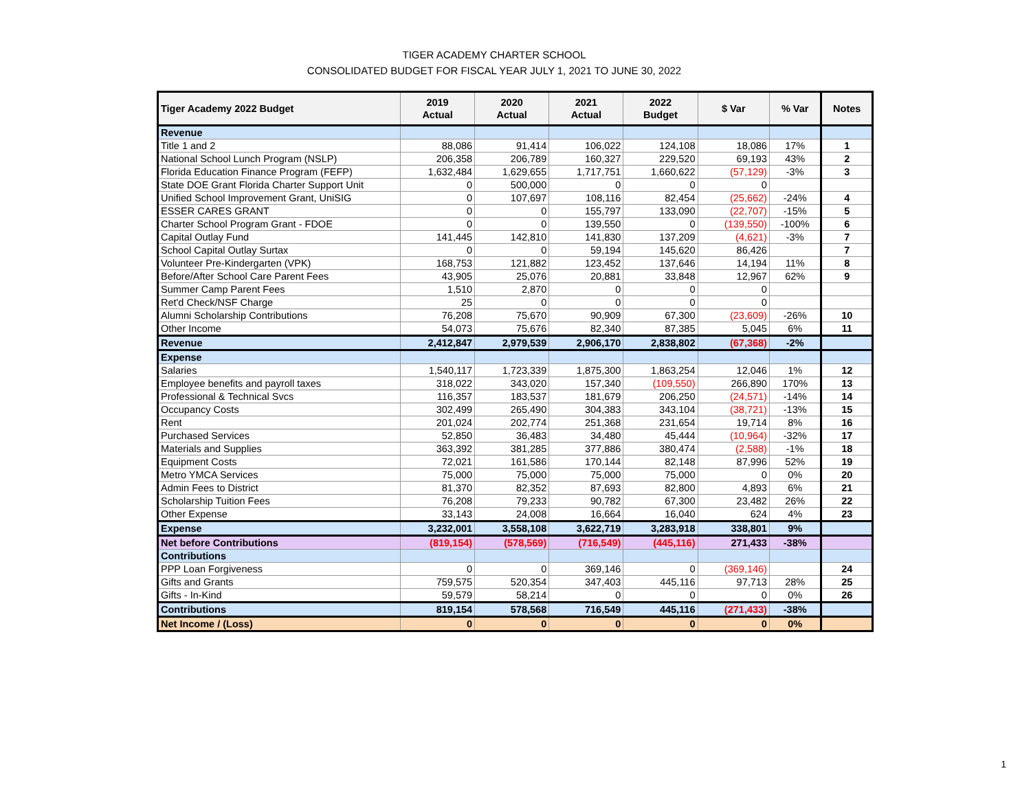TIGER ACADEMY CHARTER SCHOOL
CONSOLIDATED BUDGET FOR FISCAL YEAR JULY 1, 2021 TO JUNE 30, 2022
| Tiger Academy 2022 Budget | 2019 Actual | 2020 Actual | 2021 Actual | 2022 Budget | $ Var | % Var | Notes |
| --- | --- | --- | --- | --- | --- | --- | --- |
| Revenue | | | | | | | |
| Title 1 and 2 | 88,086 | 91,414 | 106,022 | 124,108 | 18,086 | 17% | 1 |
| National School Lunch Program (NSLP) | 206,358 | 206,789 | 160,327 | 229,520 | 69,193 | 43% | 2 |
| Florida Education Finance Program (FEFP) | 1,632,484 | 1,629,655 | 1,717,751 | 1,660,622 | (57,129) | -3% | 3 |
| State DOE Grant Florida Charter Support Unit | 0 | 500,000 | 0 | 0 | 0 | | |
| Unified School Improvement Grant, UniSIG | 0 | 107,697 | 108,116 | 82,454 | (25,662) | -24% | 4 |
| ESSER CARES GRANT | 0 | 0 | 155,797 | 133,090 | (22,707) | -15% | 5 |
| Charter School Program Grant - FDOE | 0 | 0 | 139,550 | 0 | (139,550) | -100% | 6 |
| Capital Outlay Fund | 141,445 | 142,810 | 141,830 | 137,209 | (4,621) | -3% | 7 |
| School Capital Outlay Surtax | 0 | 0 | 59,194 | 145,620 | 86,426 | | 7 |
| Volunteer Pre-Kindergarten (VPK) | 168,753 | 121,882 | 123,452 | 137,646 | 14,194 | 11% | 8 |
| Before/After School Care Parent Fees | 43,905 | 25,076 | 20,881 | 33,848 | 12,967 | 62% | 9 |
| Summer Camp Parent Fees | 1,510 | 2,870 | 0 | 0 | 0 | | |
| Ret'd Check/NSF Charge | 25 | 0 | 0 | 0 | 0 | | |
| Alumni Scholarship Contributions | 76,208 | 75,670 | 90,909 | 67,300 | (23,609) | -26% | 10 |
| Other Income | 54,073 | 75,676 | 82,340 | 87,385 | 5,045 | 6% | 11 |
| Revenue | 2,412,847 | 2,979,539 | 2,906,170 | 2,838,802 | (67,368) | -2% | |
| Expense | | | | | | | |
| Salaries | 1,540,117 | 1,723,339 | 1,875,300 | 1,863,254 | 12,046 | 1% | 12 |
| Employee benefits and payroll taxes | 318,022 | 343,020 | 157,340 | (109,550) | 266,890 | 170% | 13 |
| Professional & Technical Svcs | 116,357 | 183,537 | 181,679 | 206,250 | (24,571) | -14% | 14 |
| Occupancy Costs | 302,499 | 265,490 | 304,383 | 343,104 | (38,721) | -13% | 15 |
| Rent | 201,024 | 202,774 | 251,368 | 231,654 | 19,714 | 8% | 16 |
| Purchased Services | 52,850 | 36,483 | 34,480 | 45,444 | (10,964) | -32% | 17 |
| Materials and Supplies | 363,392 | 381,285 | 377,886 | 380,474 | (2,588) | -1% | 18 |
| Equipment Costs | 72,021 | 161,586 | 170,144 | 82,148 | 87,996 | 52% | 19 |
| Metro YMCA Services | 75,000 | 75,000 | 75,000 | 75,000 | 0 | 0% | 20 |
| Admin Fees to District | 81,370 | 82,352 | 87,693 | 82,800 | 4,893 | 6% | 21 |
| Scholarship Tuition Fees | 76,208 | 79,233 | 90,782 | 67,300 | 23,482 | 26% | 22 |
| Other Expense | 33,143 | 24,008 | 16,664 | 16,040 | 624 | 4% | 23 |
| Expense | 3,232,001 | 3,558,108 | 3,622,719 | 3,283,918 | 338,801 | 9% | |
| Net before Contributions | (819,154) | (578,569) | (716,549) | (445,116) | 271,433 | -38% | |
| Contributions | | | | | | | |
| PPP Loan Forgiveness | 0 | 0 | 369,146 | 0 | (369,146) | | 24 |
| Gifts and Grants | 759,575 | 520,354 | 347,403 | 445,116 | 97,713 | 28% | 25 |
| Gifts - In-Kind | 59,579 | 58,214 | 0 | 0 | 0 | 0% | 26 |
| Contributions | 819,154 | 578,568 | 716,549 | 445,116 | (271,433) | -38% | |
| Net Income / (Loss) | 0 | 0 | 0 | 0 | 0 | 0% | |
1